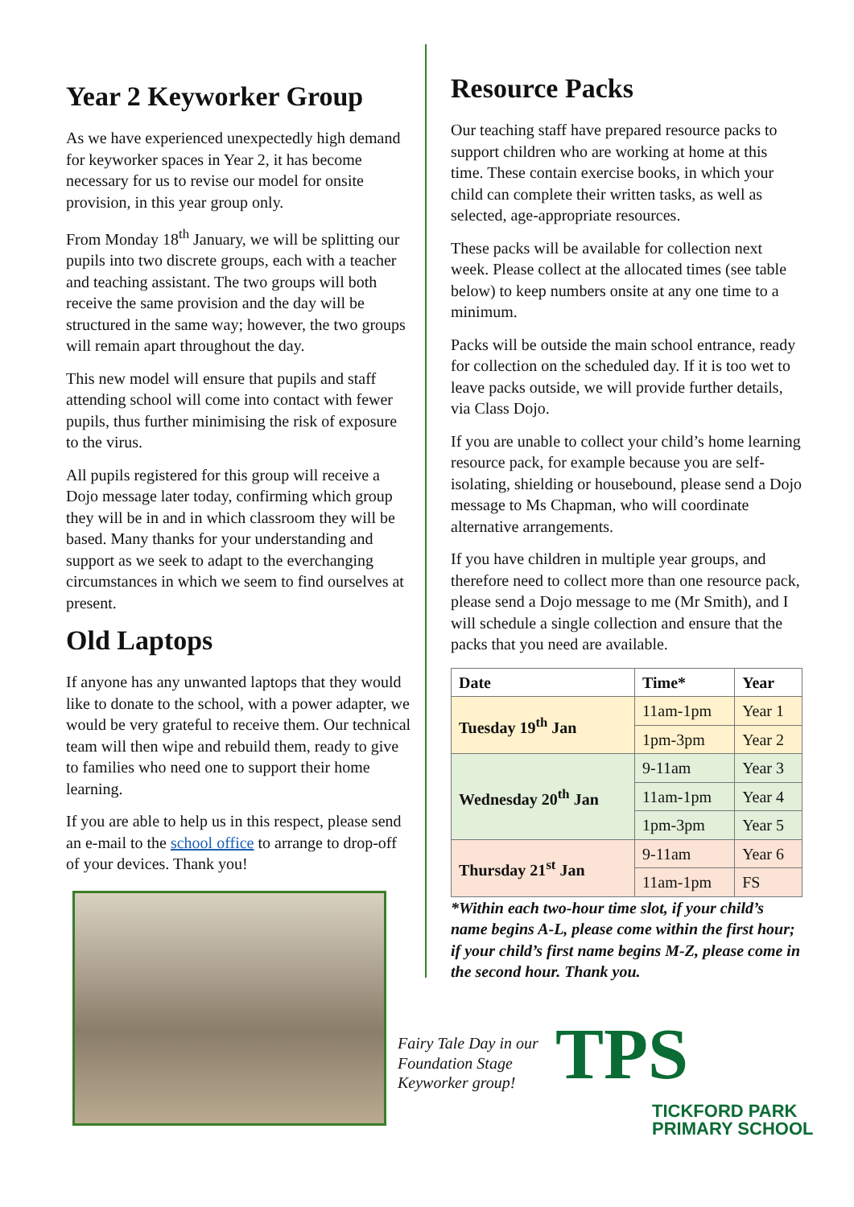Year 2 Keyworker Group
As we have experienced unexpectedly high demand for keyworker spaces in Year 2, it has become necessary for us to revise our model for onsite provision, in this year group only.
From Monday 18<sup>th</sup> January, we will be splitting our pupils into two discrete groups, each with a teacher and teaching assistant. The two groups will both receive the same provision and the day will be structured in the same way; however, the two groups will remain apart throughout the day.
This new model will ensure that pupils and staff attending school will come into contact with fewer pupils, thus further minimising the risk of exposure to the virus.
All pupils registered for this group will receive a Dojo message later today, confirming which group they will be in and in which classroom they will be based. Many thanks for your understanding and support as we seek to adapt to the everchanging circumstances in which we seem to find ourselves at present.
Old Laptops
If anyone has any unwanted laptops that they would like to donate to the school, with a power adapter, we would be very grateful to receive them. Our technical team will then wipe and rebuild them, ready to give to families who need one to support their home learning.
If you are able to help us in this respect, please send an e-mail to the school office to arrange to drop-off of your devices. Thank you!
Resource Packs
Our teaching staff have prepared resource packs to support children who are working at home at this time. These contain exercise books, in which your child can complete their written tasks, as well as selected, age-appropriate resources.
These packs will be available for collection next week. Please collect at the allocated times (see table below) to keep numbers onsite at any one time to a minimum.
Packs will be outside the main school entrance, ready for collection on the scheduled day. If it is too wet to leave packs outside, we will provide further details, via Class Dojo.
If you are unable to collect your child’s home learning resource pack, for example because you are self-isolating, shielding or housebound, please send a Dojo message to Ms Chapman, who will coordinate alternative arrangements.
If you have children in multiple year groups, and therefore need to collect more than one resource pack, please send a Dojo message to me (Mr Smith), and I will schedule a single collection and ensure that the packs that you need are available.
| Date | Time* | Year |
| --- | --- | --- |
| Tuesday 19<sup>th</sup> Jan | 11am-1pm | Year 1 |
| | 1pm-3pm | Year 2 |
| Wednesday 20<sup>th</sup> Jan | 9-11am | Year 3 |
| | 11am-1pm | Year 4 |
| | 1pm-3pm | Year 5 |
| Thursday 21<sup>st</sup> Jan | 9-11am | Year 6 |
| | 11am-1pm | FS |
*Within each two-hour time slot, if your child’s name begins A-L, please come within the first hour; if your child’s first name begins M-Z, please come in the second hour. Thank you.
Fairy Tale Day in our Foundation Stage Keyworker group!
TPS
TICKFORD PARK
PRIMARY SCHOOL